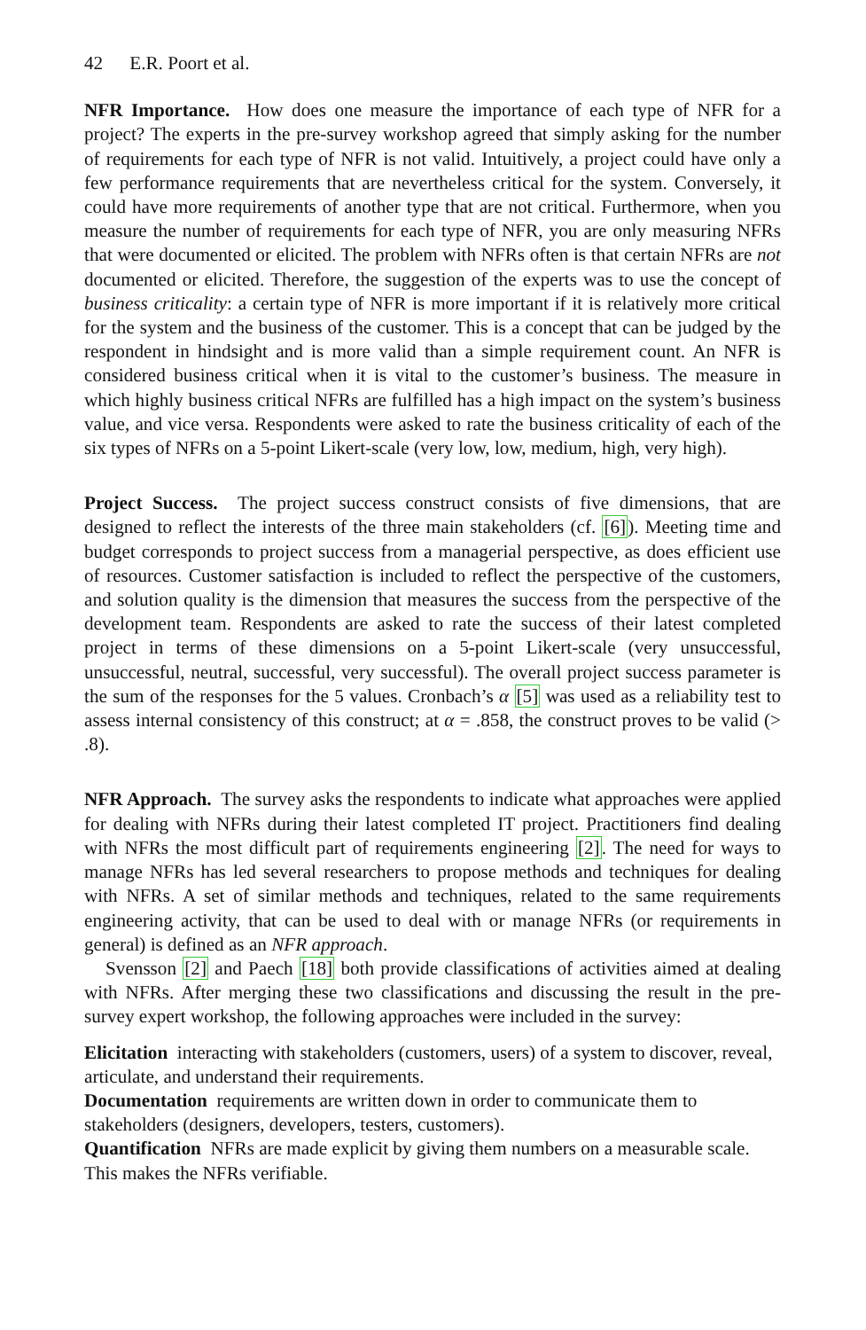42 E.R. Poort et al.
NFR Importance. How does one measure the importance of each type of NFR for a project? The experts in the pre-survey workshop agreed that simply asking for the number of requirements for each type of NFR is not valid. Intuitively, a project could have only a few performance requirements that are nevertheless critical for the system. Conversely, it could have more requirements of another type that are not critical. Furthermore, when you measure the number of requirements for each type of NFR, you are only measuring NFRs that were documented or elicited. The problem with NFRs often is that certain NFRs are not documented or elicited. Therefore, the suggestion of the experts was to use the concept of business criticality: a certain type of NFR is more important if it is relatively more critical for the system and the business of the customer. This is a concept that can be judged by the respondent in hindsight and is more valid than a simple requirement count. An NFR is considered business critical when it is vital to the customer’s business. The measure in which highly business critical NFRs are fulfilled has a high impact on the system’s business value, and vice versa. Respondents were asked to rate the business criticality of each of the six types of NFRs on a 5-point Likert-scale (very low, low, medium, high, very high).
Project Success. The project success construct consists of five dimensions, that are designed to reflect the interests of the three main stakeholders (cf. [6]). Meeting time and budget corresponds to project success from a managerial perspective, as does efficient use of resources. Customer satisfaction is included to reflect the perspective of the customers, and solution quality is the dimension that measures the success from the perspective of the development team. Respondents are asked to rate the success of their latest completed project in terms of these dimensions on a 5-point Likert-scale (very unsuccessful, unsuccessful, neutral, successful, very successful). The overall project success parameter is the sum of the responses for the 5 values. Cronbach’s α [5] was used as a reliability test to assess internal consistency of this construct; at α = .858, the construct proves to be valid (> .8).
NFR Approach. The survey asks the respondents to indicate what approaches were applied for dealing with NFRs during their latest completed IT project. Practitioners find dealing with NFRs the most difficult part of requirements engineering [2]. The need for ways to manage NFRs has led several researchers to propose methods and techniques for dealing with NFRs. A set of similar methods and techniques, related to the same requirements engineering activity, that can be used to deal with or manage NFRs (or requirements in general) is defined as an NFR approach.
Svensson [2] and Paech [18] both provide classifications of activities aimed at dealing with NFRs. After merging these two classifications and discussing the result in the pre-survey expert workshop, the following approaches were included in the survey:
Elicitation
interacting with stakeholders (customers, users) of a system to discover, reveal, articulate, and understand their requirements.
Documentation
requirements are written down in order to communicate them to stakeholders (designers, developers, testers, customers).
Quantification
NFRs are made explicit by giving them numbers on a measurable scale. This makes the NFRs verifiable.